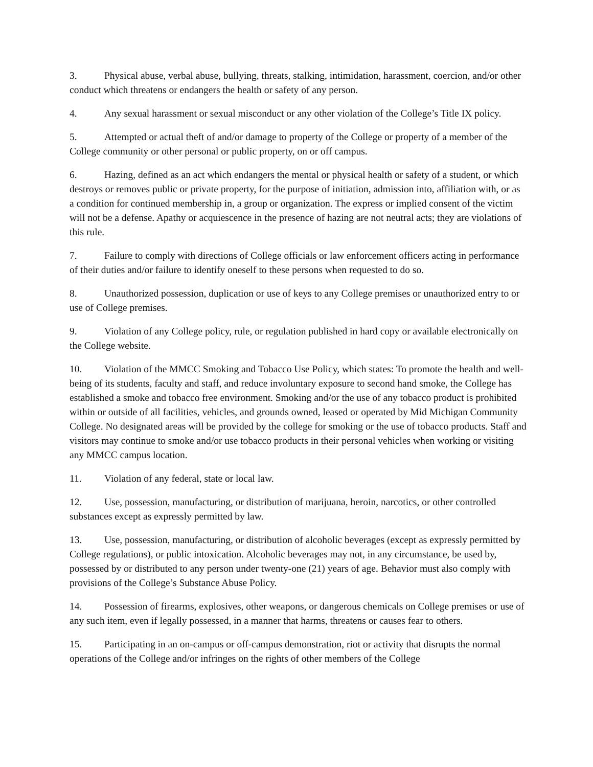3. Physical abuse, verbal abuse, bullying, threats, stalking, intimidation, harassment, coercion, and/or other conduct which threatens or endangers the health or safety of any person.
4. Any sexual harassment or sexual misconduct or any other violation of the College’s Title IX policy.
5. Attempted or actual theft of and/or damage to property of the College or property of a member of the College community or other personal or public property, on or off campus.
6. Hazing, defined as an act which endangers the mental or physical health or safety of a student, or which destroys or removes public or private property, for the purpose of initiation, admission into, affiliation with, or as a condition for continued membership in, a group or organization. The express or implied consent of the victim will not be a defense. Apathy or acquiescence in the presence of hazing are not neutral acts; they are violations of this rule.
7. Failure to comply with directions of College officials or law enforcement officers acting in performance of their duties and/or failure to identify oneself to these persons when requested to do so.
8. Unauthorized possession, duplication or use of keys to any College premises or unauthorized entry to or use of College premises.
9. Violation of any College policy, rule, or regulation published in hard copy or available electronically on the College website.
10. Violation of the MMCC Smoking and Tobacco Use Policy, which states: To promote the health and well-being of its students, faculty and staff, and reduce involuntary exposure to second hand smoke, the College has established a smoke and tobacco free environment. Smoking and/or the use of any tobacco product is prohibited within or outside of all facilities, vehicles, and grounds owned, leased or operated by Mid Michigan Community College. No designated areas will be provided by the college for smoking or the use of tobacco products. Staff and visitors may continue to smoke and/or use tobacco products in their personal vehicles when working or visiting any MMCC campus location.
11. Violation of any federal, state or local law.
12. Use, possession, manufacturing, or distribution of marijuana, heroin, narcotics, or other controlled substances except as expressly permitted by law.
13. Use, possession, manufacturing, or distribution of alcoholic beverages (except as expressly permitted by College regulations), or public intoxication. Alcoholic beverages may not, in any circumstance, be used by, possessed by or distributed to any person under twenty-one (21) years of age. Behavior must also comply with provisions of the College’s Substance Abuse Policy.
14. Possession of firearms, explosives, other weapons, or dangerous chemicals on College premises or use of any such item, even if legally possessed, in a manner that harms, threatens or causes fear to others.
15. Participating in an on-campus or off-campus demonstration, riot or activity that disrupts the normal operations of the College and/or infringes on the rights of other members of the College